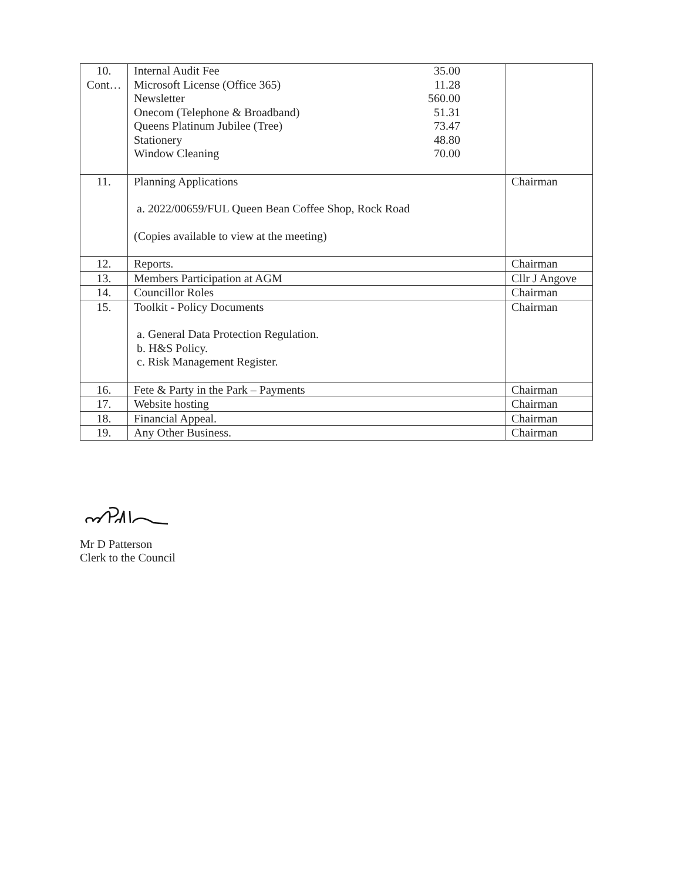| 10. Cont… | Internal Audit Fee 35.00 Microsoft License (Office 365) 11.28 Newsletter 560.00 Onecom (Telephone & Broadband) 51.31 Queens Platinum Jubilee (Tree) 73.47 Stationery 48.80 Window Cleaning 70.00 | |
| 11. | Planning Applications a. 2022/00659/FUL Queen Bean Coffee Shop, Rock Road (Copies available to view at the meeting) | Chairman |
| 12. | Reports. | Chairman |
| 13. | Members Participation at AGM | Cllr J Angove |
| 14. | Councillor Roles | Chairman |
| 15. | Toolkit - Policy Documents a. General Data Protection Regulation. b. H&S Policy. c. Risk Management Register. | Chairman |
| 16. | Fete & Party in the Park – Payments | Chairman |
| 17. | Website hosting | Chairman |
| 18. | Financial Appeal. | Chairman |
| 19. | Any Other Business. | Chairman |
Mr D Patterson
Clerk to the Council